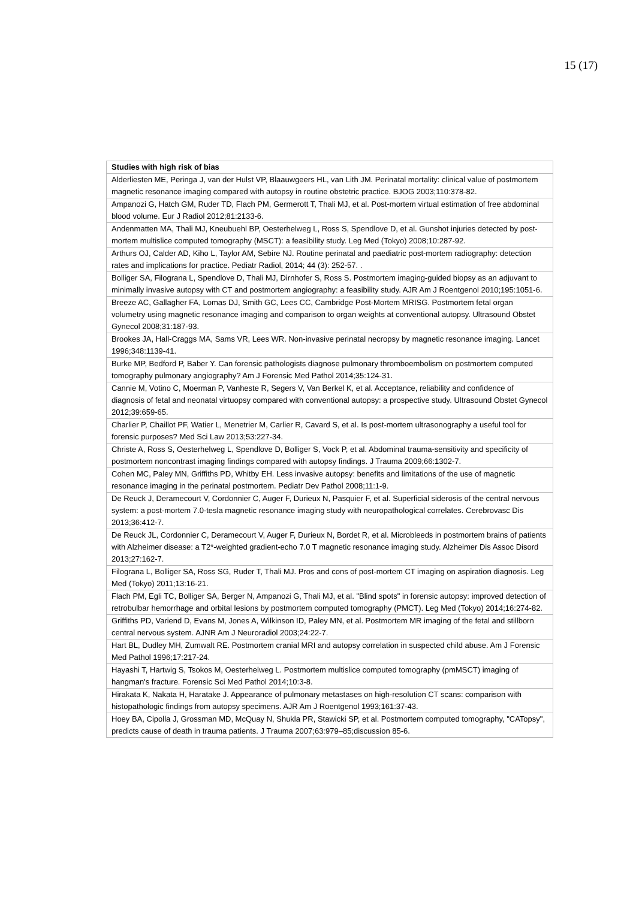15 (17)
| Studies with high risk of bias |
| --- |
| Alderliesten ME, Peringa J, van der Hulst VP, Blaauwgeers HL, van Lith JM. Perinatal mortality: clinical value of postmortem magnetic resonance imaging compared with autopsy in routine obstetric practice. BJOG 2003;110:378-82. |
| Ampanozi G, Hatch GM, Ruder TD, Flach PM, Germerott T, Thali MJ, et al. Post-mortem virtual estimation of free abdominal blood volume. Eur J Radiol 2012;81:2133-6. |
| Andenmatten MA, Thali MJ, Kneubuehl BP, Oesterhelweg L, Ross S, Spendlove D, et al. Gunshot injuries detected by post-mortem multislice computed tomography (MSCT): a feasibility study. Leg Med (Tokyo) 2008;10:287-92. |
| Arthurs OJ, Calder AD, Kiho L, Taylor AM, Sebire NJ. Routine perinatal and paediatric post-mortem radiography: detection rates and implications for practice. Pediatr Radiol, 2014; 44 (3): 252-57. . |
| Bolliger SA, Filograna L, Spendlove D, Thali MJ, Dirnhofer S, Ross S. Postmortem imaging-guided biopsy as an adjuvant to minimally invasive autopsy with CT and postmortem angiography: a feasibility study. AJR Am J Roentgenol 2010;195:1051-6. |
| Breeze AC, Gallagher FA, Lomas DJ, Smith GC, Lees CC, Cambridge Post-Mortem MRISG. Postmortem fetal organ volumetry using magnetic resonance imaging and comparison to organ weights at conventional autopsy. Ultrasound Obstet Gynecol 2008;31:187-93. |
| Brookes JA, Hall-Craggs MA, Sams VR, Lees WR. Non-invasive perinatal necropsy by magnetic resonance imaging. Lancet 1996;348:1139-41. |
| Burke MP, Bedford P, Baber Y. Can forensic pathologists diagnose pulmonary thromboembolism on postmortem computed tomography pulmonary angiography? Am J Forensic Med Pathol 2014;35:124-31. |
| Cannie M, Votino C, Moerman P, Vanheste R, Segers V, Van Berkel K, et al. Acceptance, reliability and confidence of diagnosis of fetal and neonatal virtuopsy compared with conventional autopsy: a prospective study. Ultrasound Obstet Gynecol 2012;39:659-65. |
| Charlier P, Chaillot PF, Watier L, Menetrier M, Carlier R, Cavard S, et al. Is post-mortem ultrasonography a useful tool for forensic purposes? Med Sci Law 2013;53:227-34. |
| Christe A, Ross S, Oesterhelweg L, Spendlove D, Bolliger S, Vock P, et al. Abdominal trauma-sensitivity and specificity of postmortem noncontrast imaging findings compared with autopsy findings. J Trauma 2009;66:1302-7. |
| Cohen MC, Paley MN, Griffiths PD, Whitby EH. Less invasive autopsy: benefits and limitations of the use of magnetic resonance imaging in the perinatal postmortem. Pediatr Dev Pathol 2008;11:1-9. |
| De Reuck J, Deramecourt V, Cordonnier C, Auger F, Durieux N, Pasquier F, et al. Superficial siderosis of the central nervous system: a post-mortem 7.0-tesla magnetic resonance imaging study with neuropathological correlates. Cerebrovasc Dis 2013;36:412-7. |
| De Reuck JL, Cordonnier C, Deramecourt V, Auger F, Durieux N, Bordet R, et al. Microbleeds in postmortem brains of patients with Alzheimer disease: a T2*-weighted gradient-echo 7.0 T magnetic resonance imaging study. Alzheimer Dis Assoc Disord 2013;27:162-7. |
| Filograna L, Bolliger SA, Ross SG, Ruder T, Thali MJ. Pros and cons of post-mortem CT imaging on aspiration diagnosis. Leg Med (Tokyo) 2011;13:16-21. |
| Flach PM, Egli TC, Bolliger SA, Berger N, Ampanozi G, Thali MJ, et al. "Blind spots" in forensic autopsy: improved detection of retrobulbar hemorrhage and orbital lesions by postmortem computed tomography (PMCT). Leg Med (Tokyo) 2014;16:274-82. |
| Griffiths PD, Variend D, Evans M, Jones A, Wilkinson ID, Paley MN, et al. Postmortem MR imaging of the fetal and stillborn central nervous system. AJNR Am J Neuroradiol 2003;24:22-7. |
| Hart BL, Dudley MH, Zumwalt RE. Postmortem cranial MRI and autopsy correlation in suspected child abuse. Am J Forensic Med Pathol 1996;17:217-24. |
| Hayashi T, Hartwig S, Tsokos M, Oesterhelweg L. Postmortem multislice computed tomography (pmMSCT) imaging of hangman's fracture. Forensic Sci Med Pathol 2014;10:3-8. |
| Hirakata K, Nakata H, Haratake J. Appearance of pulmonary metastases on high-resolution CT scans: comparison with histopathologic findings from autopsy specimens. AJR Am J Roentgenol 1993;161:37-43. |
| Hoey BA, Cipolla J, Grossman MD, McQuay N, Shukla PR, Stawicki SP, et al. Postmortem computed tomography, "CATopsy", predicts cause of death in trauma patients. J Trauma 2007;63:979–85;discussion 85-6. |